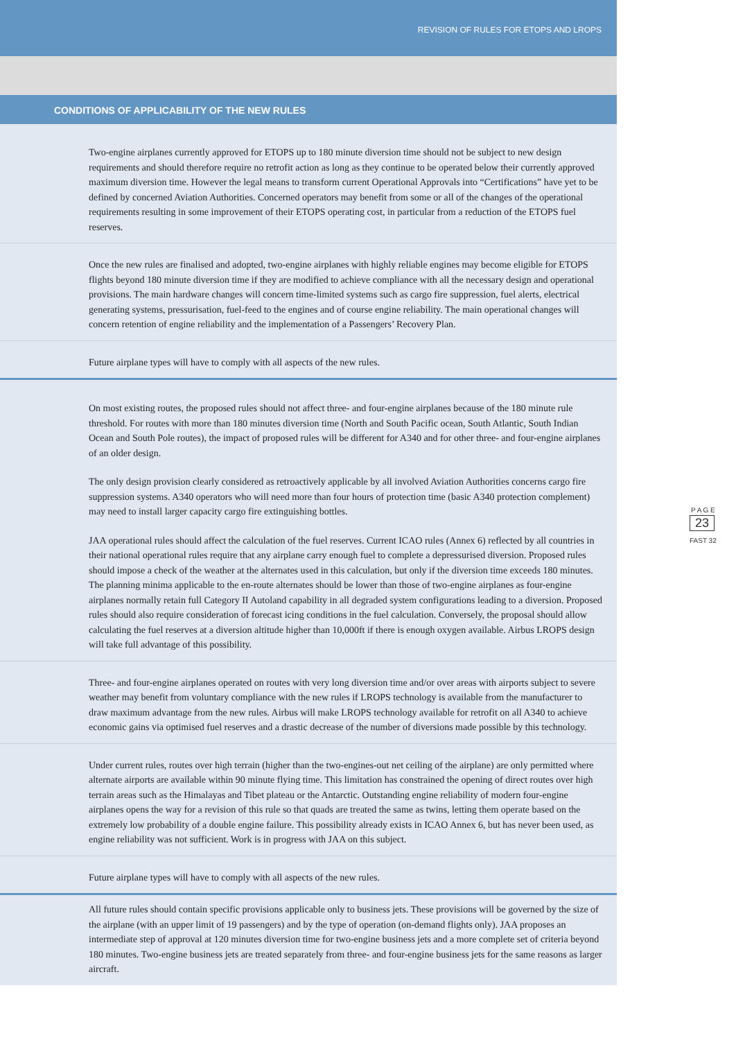REVISION OF RULES FOR ETOPS AND LROPS
CONDITIONS OF APPLICABILITY OF THE NEW RULES
Two-engine airplanes currently approved for ETOPS up to 180 minute diversion time should not be subject to new design requirements and should therefore require no retrofit action as long as they continue to be operated below their currently approved maximum diversion time. However the legal means to transform current Operational Approvals into “Certifications” have yet to be defined by concerned Aviation Authorities. Concerned operators may benefit from some or all of the changes of the operational requirements resulting in some improvement of their ETOPS operating cost, in particular from a reduction of the ETOPS fuel reserves.
Once the new rules are finalised and adopted, two-engine airplanes with highly reliable engines may become eligible for ETOPS flights beyond 180 minute diversion time if they are modified to achieve compliance with all the necessary design and operational provisions. The main hardware changes will concern time-limited systems such as cargo fire suppression, fuel alerts, electrical generating systems, pressurisation, fuel-feed to the engines and of course engine reliability. The main operational changes will concern retention of engine reliability and the implementation of a Passengers’ Recovery Plan.
Future airplane types will have to comply with all aspects of the new rules.
On most existing routes, the proposed rules should not affect three- and four-engine airplanes because of the 180 minute rule threshold. For routes with more than 180 minutes diversion time (North and South Pacific ocean, South Atlantic, South Indian Ocean and South Pole routes), the impact of proposed rules will be different for A340 and for other three- and four-engine airplanes of an older design.
The only design provision clearly considered as retroactively applicable by all involved Aviation Authorities concerns cargo fire suppression systems. A340 operators who will need more than four hours of protection time (basic A340 protection complement) may need to install larger capacity cargo fire extinguishing bottles.
JAA operational rules should affect the calculation of the fuel reserves. Current ICAO rules (Annex 6) reflected by all countries in their national operational rules require that any airplane carry enough fuel to complete a depressurised diversion. Proposed rules should impose a check of the weather at the alternates used in this calculation, but only if the diversion time exceeds 180 minutes. The planning minima applicable to the en-route alternates should be lower than those of two-engine airplanes as four-engine airplanes normally retain full Category II Autoland capability in all degraded system configurations leading to a diversion. Proposed rules should also require consideration of forecast icing conditions in the fuel calculation. Conversely, the proposal should allow calculating the fuel reserves at a diversion altitude higher than 10,000ft if there is enough oxygen available. Airbus LROPS design will take full advantage of this possibility.
Three- and four-engine airplanes operated on routes with very long diversion time and/or over areas with airports subject to severe weather may benefit from voluntary compliance with the new rules if LROPS technology is available from the manufacturer to draw maximum advantage from the new rules. Airbus will make LROPS technology available for retrofit on all A340 to achieve economic gains via optimised fuel reserves and a drastic decrease of the number of diversions made possible by this technology.
Under current rules, routes over high terrain (higher than the two-engines-out net ceiling of the airplane) are only permitted where alternate airports are available within 90 minute flying time. This limitation has constrained the opening of direct routes over high terrain areas such as the Himalayas and Tibet plateau or the Antarctic. Outstanding engine reliability of modern four-engine airplanes opens the way for a revision of this rule so that quads are treated the same as twins, letting them operate based on the extremely low probability of a double engine failure. This possibility already exists in ICAO Annex 6, but has never been used, as engine reliability was not sufficient. Work is in progress with JAA on this subject.
Future airplane types will have to comply with all aspects of the new rules.
All future rules should contain specific provisions applicable only to business jets. These provisions will be governed by the size of the airplane (with an upper limit of 19 passengers) and by the type of operation (on-demand flights only). JAA proposes an intermediate step of approval at 120 minutes diversion time for two-engine business jets and a more complete set of criteria beyond 180 minutes. Two-engine business jets are treated separately from three- and four-engine business jets for the same reasons as larger aircraft.
P A G E
23
FAST 32